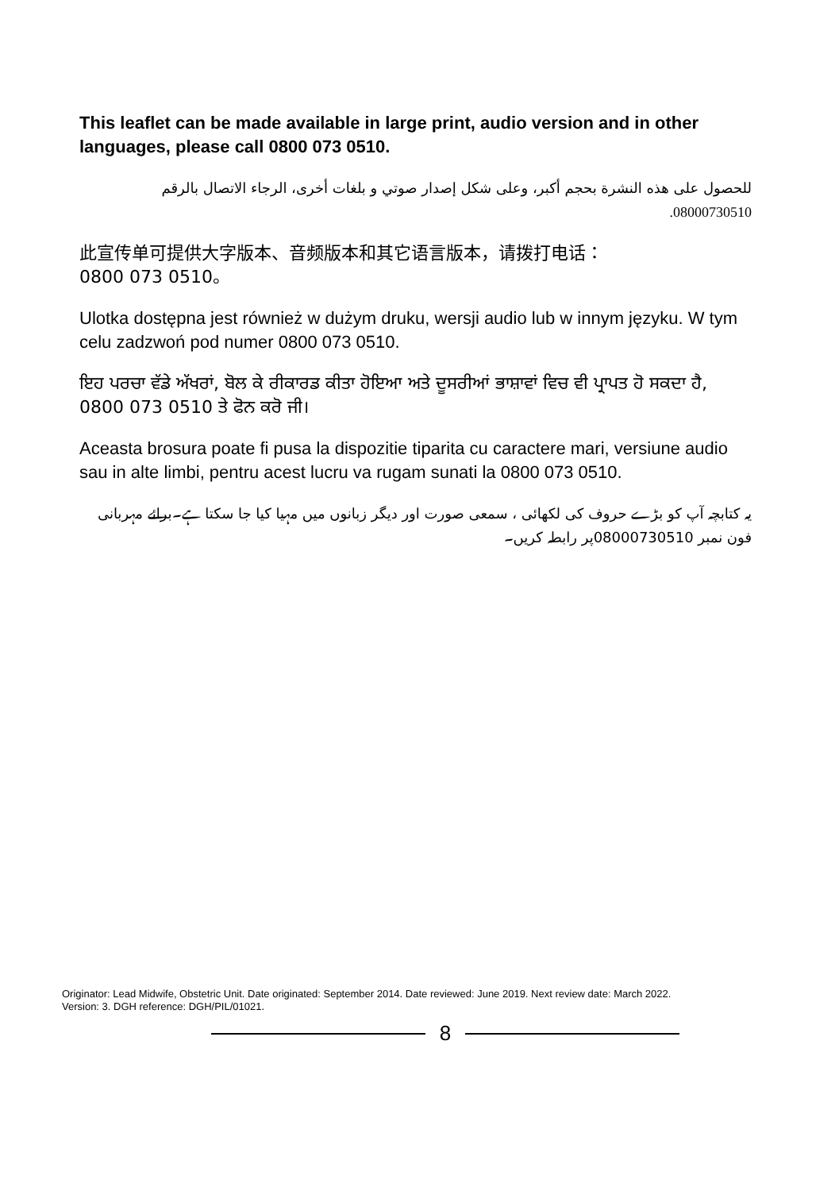This leaflet can be made available in large print, audio version and in other languages, please call 0800 073 0510.
للحصول على هذه النشرة بحجم أكبر، وعلى شكل إصدار صوتي و بلغات أخرى، الرجاء الاتصال بالرقم
08000730510.
此宣传单可提供大字版本、音频版本和其它语言版本，请拨打电话：
0800 073 0510。
Ulotka dostępna jest również w dużym druku, wersji audio lub w innym języku. W tym celu zadzwoń pod numer 0800 073 0510.
ਇਹ ਪਰਚਾ ਵੱਡੇ ਅੱਖਰਾਂ, ਬੋਲ ਕੇ ਰੀਕਾਰਡ ਕੀਤਾ ਹੋਇਆ ਅਤੇ ਦੂਸਰੀਆਂ ਭਾਸ਼ਾਵਾਂ ਵਿਚ ਵੀ ਪ੍ਰਾਪਤ ਹੋ ਸਕਦਾ ਹੈ, 0800 073 0510 ਤੇ ਫੋਨ ਕਰੋ ਜੀ।
Aceasta brosura poate fi pusa la dispozitie tiparita cu caractere mari, versiune audio sau in alte limbi, pentru acest lucru va rugam sunati la 0800 073 0510.
یہ کتابچہ آپ کو بڑے حروف کی لکھائی ، سمعی صورت اور دیگر زبانوں میں مہیا کیا جا سکتا ہے۔برائے مہربانی فون نمبر 08000730510پر رابطہ کریں۔
Originator: Lead Midwife, Obstetric Unit. Date originated: September 2014. Date reviewed: June 2019. Next review date: March 2022.
Version: 3. DGH reference: DGH/PIL/01021.
8